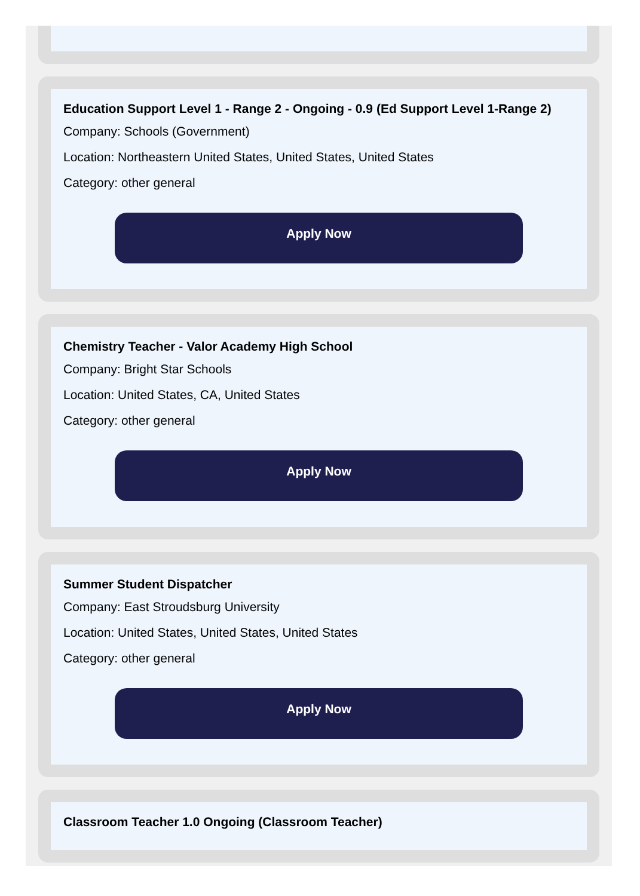Education Support Level 1 - Range 2 - Ongoing - 0.9 (Ed Support Level 1-Range 2)
Company: Schools (Government)
Location: Northeastern United States, United States, United States
Category: other general
Apply Now
Chemistry Teacher - Valor Academy High School
Company: Bright Star Schools
Location: United States, CA, United States
Category: other general
Apply Now
Summer Student Dispatcher
Company: East Stroudsburg University
Location: United States, United States, United States
Category: other general
Apply Now
Classroom Teacher 1.0 Ongoing (Classroom Teacher)